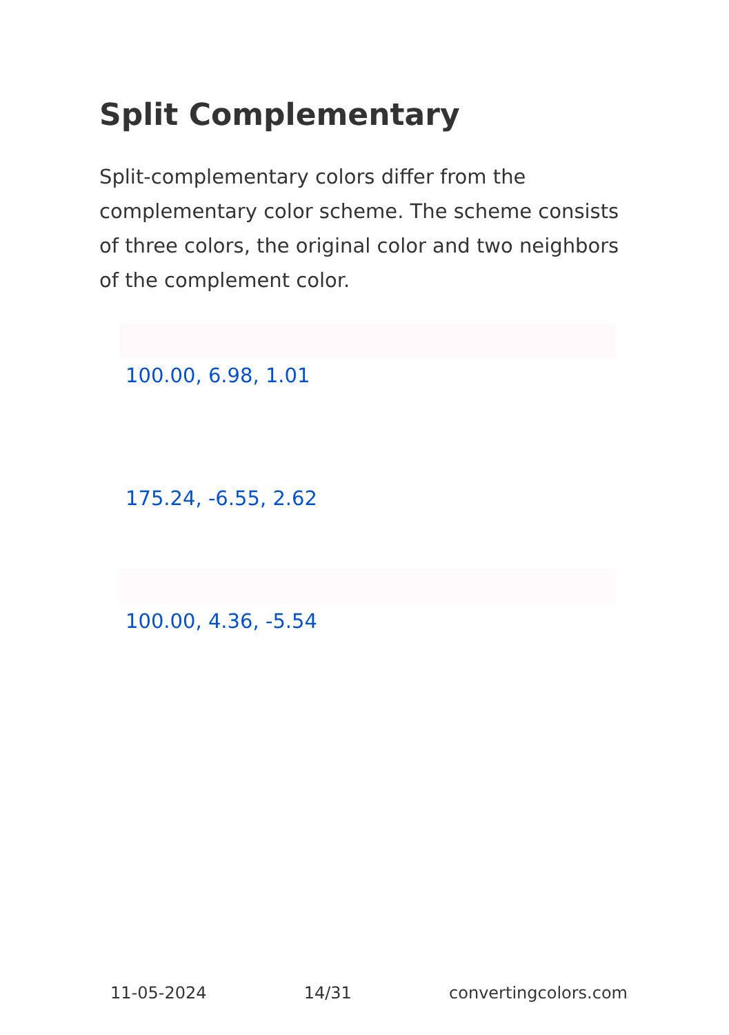Split Complementary
Split-complementary colors differ from the complementary color scheme. The scheme consists of three colors, the original color and two neighbors of the complement color.
100.00, 6.98, 1.01
175.24, -6.55, 2.62
100.00, 4.36, -5.54
11-05-2024 14/31 convertingcolors.com